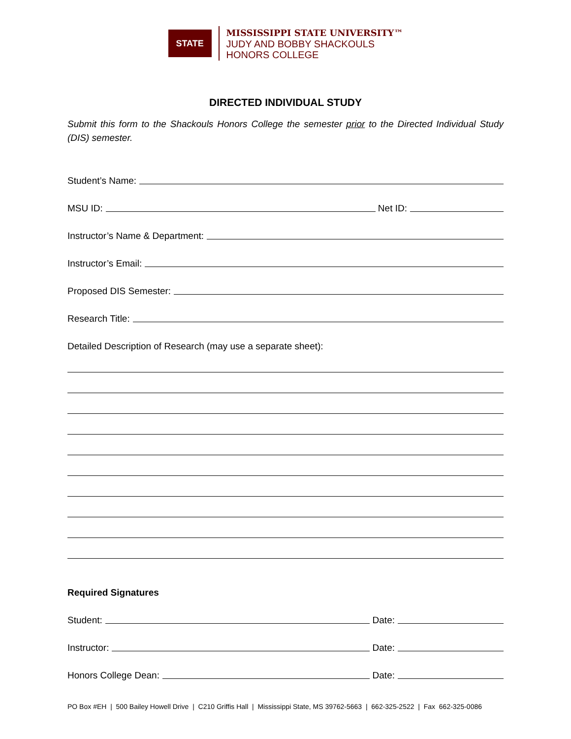STATE
MISSISSIPPI STATE UNIVERSITY™
JUDY AND BOBBY SHACKOULS
HONORS COLLEGE
DIRECTED INDIVIDUAL STUDY
Submit this form to the Shackouls Honors College the semester prior to the Directed Individual Study (DIS) semester.
Student’s Name:
MSU ID: Net ID:
Instructor’s Name & Department:
Instructor’s Email:
Proposed DIS Semester:
Research Title:
Detailed Description of Research (may use a separate sheet):
Required Signatures
Student: Date:
Instructor: Date:
Honors College Dean: Date:
PO Box #EH | 500 Bailey Howell Drive | C210 Griffis Hall | Mississippi State, MS 39762-5663 | 662-325-2522 | Fax 662-325-0086